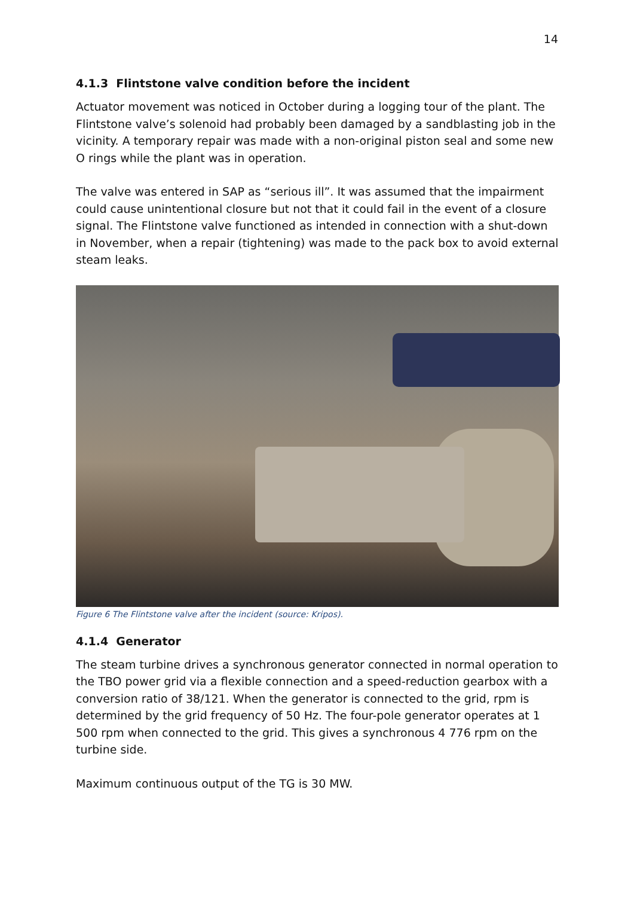14
4.1.3 Flintstone valve condition before the incident
Actuator movement was noticed in October during a logging tour of the plant. The Flintstone valve’s solenoid had probably been damaged by a sandblasting job in the vicinity. A temporary repair was made with a non-original piston seal and some new O rings while the plant was in operation.
The valve was entered in SAP as “serious ill”. It was assumed that the impairment could cause unintentional closure but not that it could fail in the event of a closure signal. The Flintstone valve functioned as intended in connection with a shut-down in November, when a repair (tightening) was made to the pack box to avoid external steam leaks.
Figure 6 The Flintstone valve after the incident (source: Kripos).
4.1.4 Generator
The steam turbine drives a synchronous generator connected in normal operation to the TBO power grid via a flexible connection and a speed-reduction gearbox with a conversion ratio of 38/121. When the generator is connected to the grid, rpm is determined by the grid frequency of 50 Hz. The four-pole generator operates at 1 500 rpm when connected to the grid. This gives a synchronous 4 776 rpm on the turbine side.
Maximum continuous output of the TG is 30 MW.